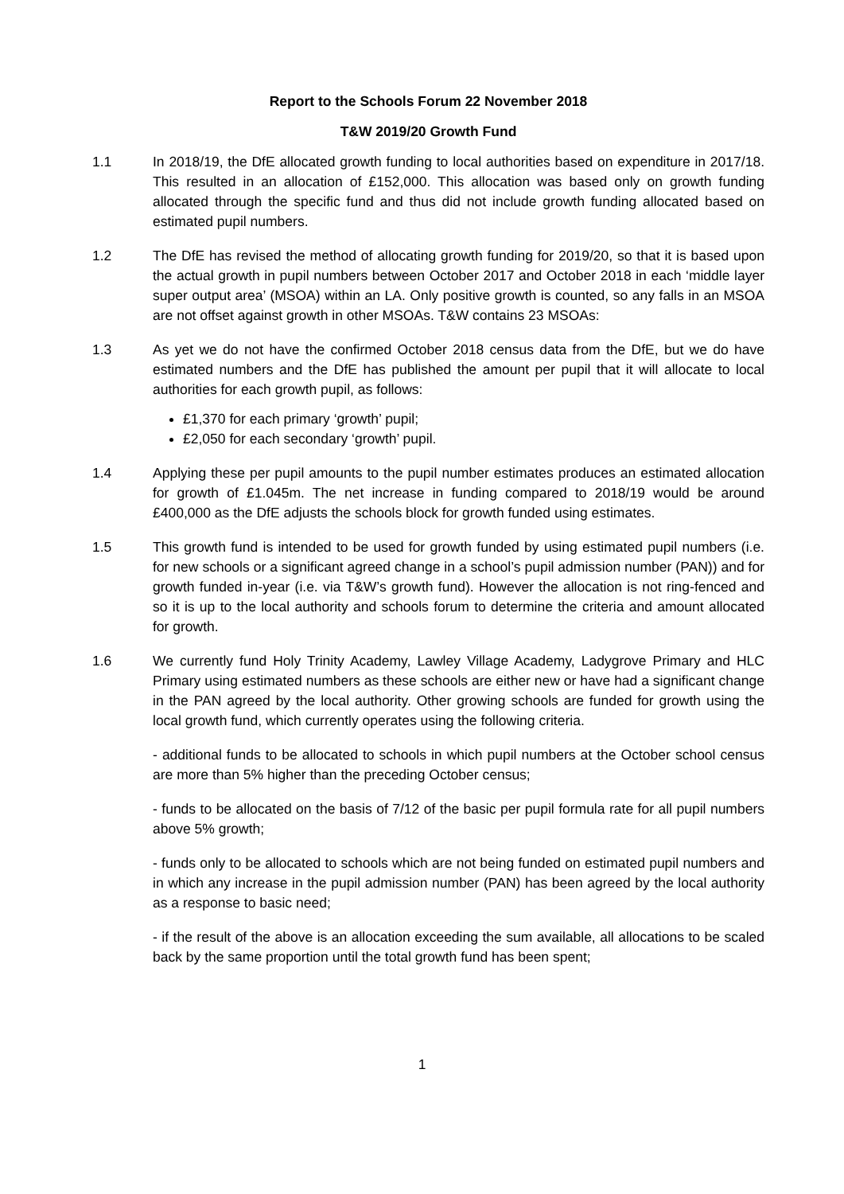Report to the Schools Forum 22 November 2018
T&W 2019/20 Growth Fund
1.1 In 2018/19, the DfE allocated growth funding to local authorities based on expenditure in 2017/18. This resulted in an allocation of £152,000. This allocation was based only on growth funding allocated through the specific fund and thus did not include growth funding allocated based on estimated pupil numbers.
1.2 The DfE has revised the method of allocating growth funding for 2019/20, so that it is based upon the actual growth in pupil numbers between October 2017 and October 2018 in each ‘middle layer super output area’ (MSOA) within an LA. Only positive growth is counted, so any falls in an MSOA are not offset against growth in other MSOAs. T&W contains 23 MSOAs:
1.3 As yet we do not have the confirmed October 2018 census data from the DfE, but we do have estimated numbers and the DfE has published the amount per pupil that it will allocate to local authorities for each growth pupil, as follows:
£1,370 for each primary ‘growth’ pupil;
£2,050 for each secondary ‘growth’ pupil.
1.4 Applying these per pupil amounts to the pupil number estimates produces an estimated allocation for growth of £1.045m. The net increase in funding compared to 2018/19 would be around £400,000 as the DfE adjusts the schools block for growth funded using estimates.
1.5 This growth fund is intended to be used for growth funded by using estimated pupil numbers (i.e. for new schools or a significant agreed change in a school’s pupil admission number (PAN)) and for growth funded in-year (i.e. via T&W’s growth fund). However the allocation is not ring-fenced and so it is up to the local authority and schools forum to determine the criteria and amount allocated for growth.
1.6 We currently fund Holy Trinity Academy, Lawley Village Academy, Ladygrove Primary and HLC Primary using estimated numbers as these schools are either new or have had a significant change in the PAN agreed by the local authority. Other growing schools are funded for growth using the local growth fund, which currently operates using the following criteria.
- additional funds to be allocated to schools in which pupil numbers at the October school census are more than 5% higher than the preceding October census;
- funds to be allocated on the basis of 7/12 of the basic per pupil formula rate for all pupil numbers above 5% growth;
- funds only to be allocated to schools which are not being funded on estimated pupil numbers and in which any increase in the pupil admission number (PAN) has been agreed by the local authority as a response to basic need;
- if the result of the above is an allocation exceeding the sum available, all allocations to be scaled back by the same proportion until the total growth fund has been spent;
1